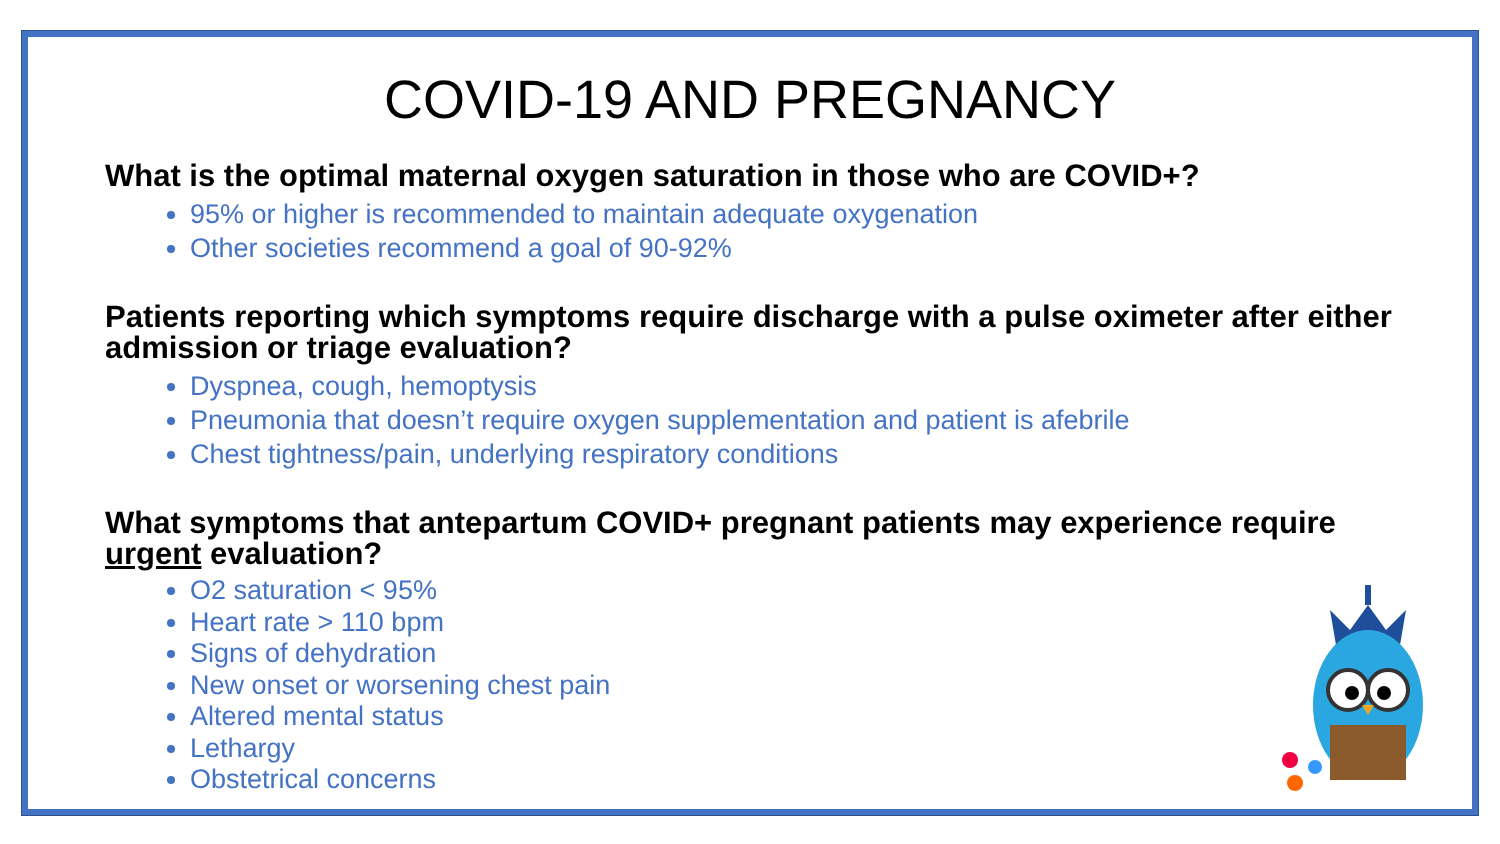COVID-19 AND PREGNANCY
What is the optimal maternal oxygen saturation in those who are COVID+?
95% or higher is recommended to maintain adequate oxygenation
Other societies recommend a goal of 90-92%
Patients reporting which symptoms require discharge with a pulse oximeter after either admission or triage evaluation?
Dyspnea, cough, hemoptysis
Pneumonia that doesn’t require oxygen supplementation and patient is afebrile
Chest tightness/pain, underlying respiratory conditions
What symptoms that antepartum COVID+ pregnant patients may experience require urgent evaluation?
O2 saturation < 95%
Heart rate > 110 bpm
Signs of dehydration
New onset or worsening chest pain
Altered mental status
Lethargy
Obstetrical concerns